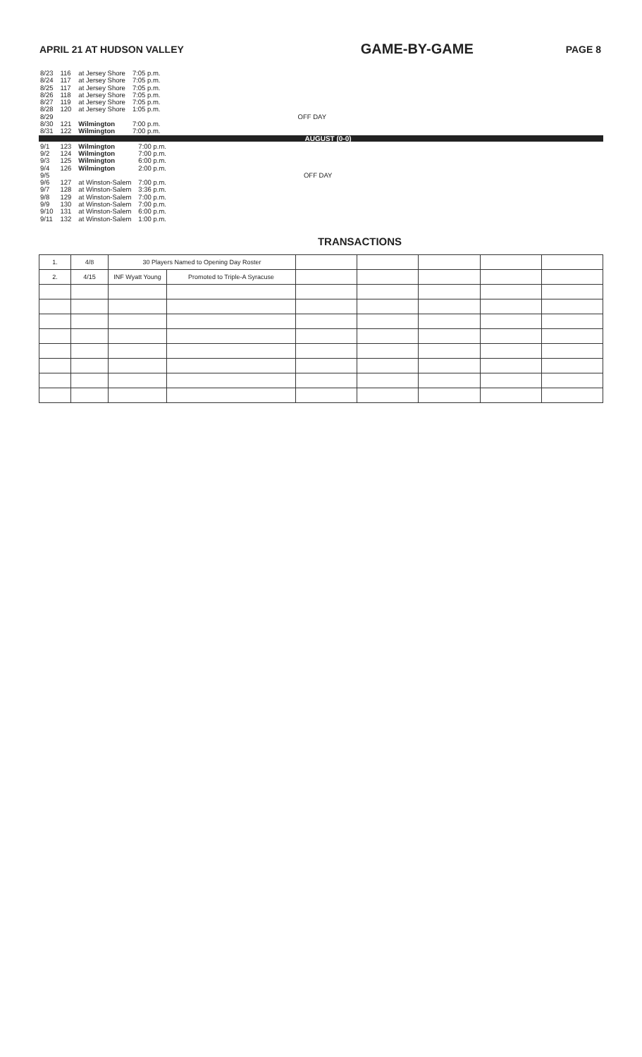APRIL 21 AT HUDSON VALLEY GAME-BY-GAME PAGE 8
| 8/23 | 116 | at Jersey Shore | 7:05 p.m. | |
| 8/24 | 117 | at Jersey Shore | 7:05 p.m. | |
| 8/25 | 117 | at Jersey Shore | 7:05 p.m. | |
| 8/26 | 118 | at Jersey Shore | 7:05 p.m. | |
| 8/27 | 119 | at Jersey Shore | 7:05 p.m. | |
| 8/28 | 120 | at Jersey Shore | 1:05 p.m. | |
| 8/29 | | | | OFF DAY |
| 8/30 | 121 | Wilmington | 7:00 p.m. | |
| 8/31 | 122 | Wilmington | 7:00 p.m. | |
AUGUST (0-0)
| 9/1 | 123 | Wilmington | 7:00 p.m. | |
| 9/2 | 124 | Wilmington | 7:00 p.m. | |
| 9/3 | 125 | Wilmington | 6:00 p.m. | |
| 9/4 | 126 | Wilmington | 2:00 p.m. | |
| 9/5 | | | | OFF DAY |
| 9/6 | 127 | at Winston-Salem | 7:00 p.m. | |
| 9/7 | 128 | at Winston-Salem | 3:36 p.m. | |
| 9/8 | 129 | at Winston-Salem | 7:00 p.m. | |
| 9/9 | 130 | at Winston-Salem | 7:00 p.m. | |
| 9/10 | 131 | at Winston-Salem | 6:00 p.m. | |
| 9/11 | 132 | at Winston-Salem | 1:00 p.m. | |
TRANSACTIONS
| 1. | 4/8 | 30 Players Named to Opening Day Roster | | | | | | |
| 2. | 4/15 | INF Wyatt Young | Promoted to Triple-A Syracuse | | | | | |